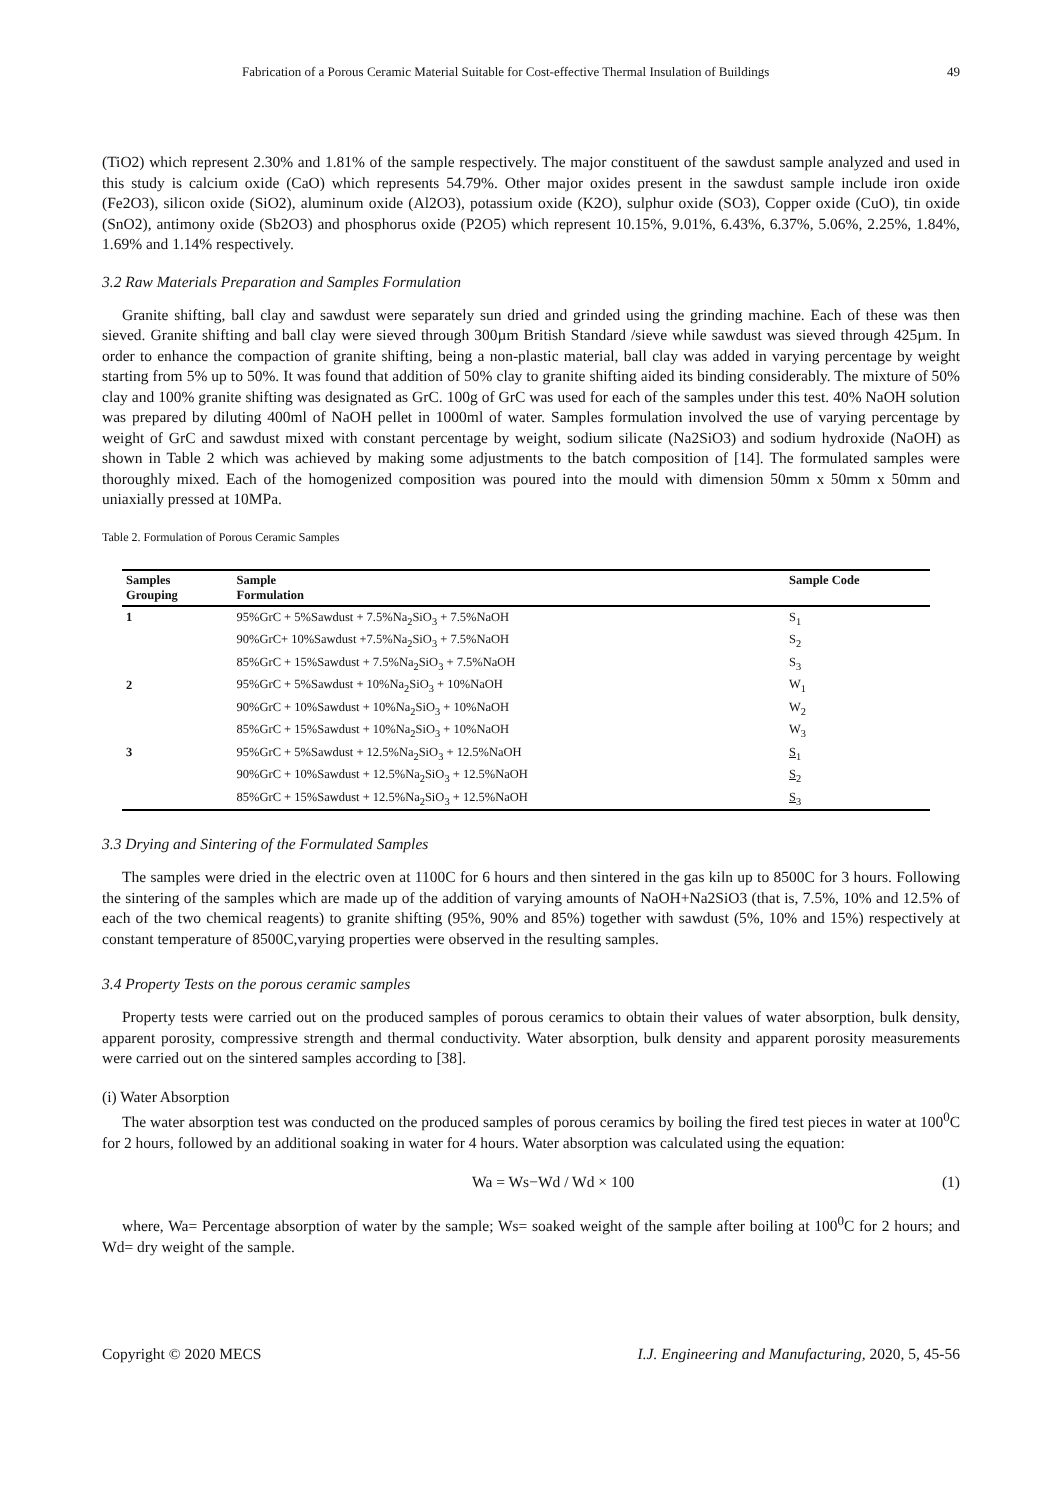Fabrication of a Porous Ceramic Material Suitable for Cost-effective Thermal Insulation of Buildings 49
(TiO2) which represent 2.30% and 1.81% of the sample respectively. The major constituent of the sawdust sample analyzed and used in this study is calcium oxide (CaO) which represents 54.79%. Other major oxides present in the sawdust sample include iron oxide (Fe2O3), silicon oxide (SiO2), aluminum oxide (Al2O3), potassium oxide (K2O), sulphur oxide (SO3), Copper oxide (CuO), tin oxide (SnO2), antimony oxide (Sb2O3) and phosphorus oxide (P2O5) which represent 10.15%, 9.01%, 6.43%, 6.37%, 5.06%, 2.25%, 1.84%, 1.69% and 1.14% respectively.
3.2 Raw Materials Preparation and Samples Formulation
Granite shifting, ball clay and sawdust were separately sun dried and grinded using the grinding machine. Each of these was then sieved. Granite shifting and ball clay were sieved through 300µm British Standard /sieve while sawdust was sieved through 425µm. In order to enhance the compaction of granite shifting, being a non-plastic material, ball clay was added in varying percentage by weight starting from 5% up to 50%. It was found that addition of 50% clay to granite shifting aided its binding considerably. The mixture of 50% clay and 100% granite shifting was designated as GrC. 100g of GrC was used for each of the samples under this test. 40% NaOH solution was prepared by diluting 400ml of NaOH pellet in 1000ml of water. Samples formulation involved the use of varying percentage by weight of GrC and sawdust mixed with constant percentage by weight, sodium silicate (Na2SiO3) and sodium hydroxide (NaOH) as shown in Table 2 which was achieved by making some adjustments to the batch composition of [14]. The formulated samples were thoroughly mixed. Each of the homogenized composition was poured into the mould with dimension 50mm x 50mm x 50mm and uniaxially pressed at 10MPa.
Table 2. Formulation of Porous Ceramic Samples
| Samples Grouping | Sample Formulation | Sample Code |
| --- | --- | --- |
| 1 | 95%GrC + 5%Sawdust + 7.5%Na<sub>2</sub>SiO<sub>3</sub> + 7.5%NaOH | S<sub>1</sub> |
| | 90%GrC+ 10%Sawdust +7.5%Na<sub>2</sub>SiO<sub>3</sub> + 7.5%NaOH | S<sub>2</sub> |
| | 85%GrC + 15%Sawdust + 7.5%Na<sub>2</sub>SiO<sub>3</sub> + 7.5%NaOH | S<sub>3</sub> |
| 2 | 95%GrC + 5%Sawdust + 10%Na<sub>2</sub>SiO<sub>3</sub> + 10%NaOH | W<sub>1</sub> |
| | 90%GrC + 10%Sawdust + 10%Na<sub>2</sub>SiO<sub>3</sub> + 10%NaOH | W<sub>2</sub> |
| | 85%GrC + 15%Sawdust + 10%Na<sub>2</sub>SiO<sub>3</sub> + 10%NaOH | W<sub>3</sub> |
| 3 | 95%GrC + 5%Sawdust + 12.5%Na<sub>2</sub>SiO<sub>3</sub> + 12.5%NaOH | S<sub>1</sub> |
| | 90%GrC + 10%Sawdust + 12.5%Na<sub>2</sub>SiO<sub>3</sub> + 12.5%NaOH | S<sub>2</sub> |
| | 85%GrC + 15%Sawdust + 12.5%Na<sub>2</sub>SiO<sub>3</sub> + 12.5%NaOH | S<sub>3</sub> |
3.3 Drying and Sintering of the Formulated Samples
The samples were dried in the electric oven at 1100C for 6 hours and then sintered in the gas kiln up to 8500C for 3 hours. Following the sintering of the samples which are made up of the addition of varying amounts of NaOH+Na2SiO3 (that is, 7.5%, 10% and 12.5% of each of the two chemical reagents) to granite shifting (95%, 90% and 85%) together with sawdust (5%, 10% and 15%) respectively at constant temperature of 8500C,varying properties were observed in the resulting samples.
3.4 Property Tests on the porous ceramic samples
Property tests were carried out on the produced samples of porous ceramics to obtain their values of water absorption, bulk density, apparent porosity, compressive strength and thermal conductivity. Water absorption, bulk density and apparent porosity measurements were carried out on the sintered samples according to [38].
(i) Water Absorption
The water absorption test was conducted on the produced samples of porous ceramics by boiling the fired test pieces in water at 100<sup>0</sup>C for 2 hours, followed by an additional soaking in water for 4 hours. Water absorption was calculated using the equation:
Wa = Ws−Wd / Wd × 100 (1)
where, Wa= Percentage absorption of water by the sample; Ws= soaked weight of the sample after boiling at 100<sup>0</sup>C for 2 hours; and Wd= dry weight of the sample.
Copyright © 2020 MECS I.J. Engineering and Manufacturing, 2020, 5, 45-56